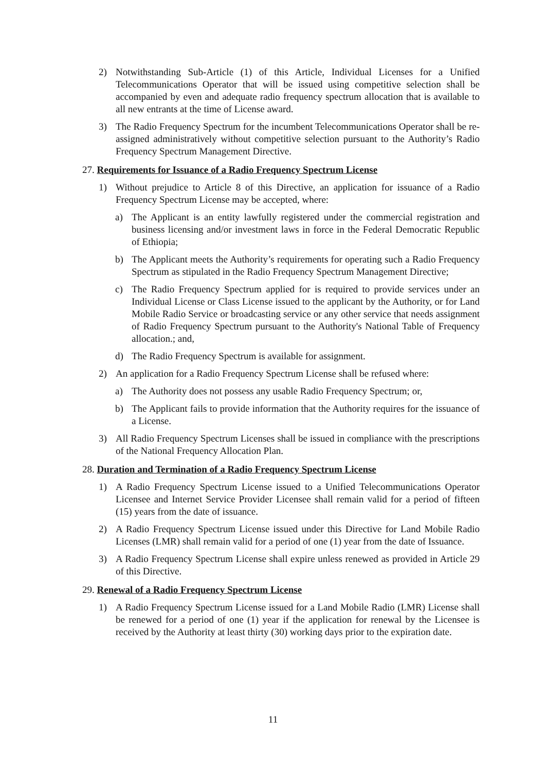2) Notwithstanding Sub-Article (1) of this Article, Individual Licenses for a Unified Telecommunications Operator that will be issued using competitive selection shall be accompanied by even and adequate radio frequency spectrum allocation that is available to all new entrants at the time of License award.
3) The Radio Frequency Spectrum for the incumbent Telecommunications Operator shall be re-assigned administratively without competitive selection pursuant to the Authority’s Radio Frequency Spectrum Management Directive.
27. Requirements for Issuance of a Radio Frequency Spectrum License
1) Without prejudice to Article 8 of this Directive, an application for issuance of a Radio Frequency Spectrum License may be accepted, where:
a) The Applicant is an entity lawfully registered under the commercial registration and business licensing and/or investment laws in force in the Federal Democratic Republic of Ethiopia;
b) The Applicant meets the Authority’s requirements for operating such a Radio Frequency Spectrum as stipulated in the Radio Frequency Spectrum Management Directive;
c) The Radio Frequency Spectrum applied for is required to provide services under an Individual License or Class License issued to the applicant by the Authority, or for Land Mobile Radio Service or broadcasting service or any other service that needs assignment of Radio Frequency Spectrum pursuant to the Authority's National Table of Frequency allocation.; and,
d) The Radio Frequency Spectrum is available for assignment.
2) An application for a Radio Frequency Spectrum License shall be refused where:
a) The Authority does not possess any usable Radio Frequency Spectrum; or,
b) The Applicant fails to provide information that the Authority requires for the issuance of a License.
3) All Radio Frequency Spectrum Licenses shall be issued in compliance with the prescriptions of the National Frequency Allocation Plan.
28. Duration and Termination of a Radio Frequency Spectrum License
1) A Radio Frequency Spectrum License issued to a Unified Telecommunications Operator Licensee and Internet Service Provider Licensee shall remain valid for a period of fifteen (15) years from the date of issuance.
2) A Radio Frequency Spectrum License issued under this Directive for Land Mobile Radio Licenses (LMR) shall remain valid for a period of one (1) year from the date of Issuance.
3) A Radio Frequency Spectrum License shall expire unless renewed as provided in Article 29 of this Directive.
29. Renewal of a Radio Frequency Spectrum License
1) A Radio Frequency Spectrum License issued for a Land Mobile Radio (LMR) License shall be renewed for a period of one (1) year if the application for renewal by the Licensee is received by the Authority at least thirty (30) working days prior to the expiration date.
11